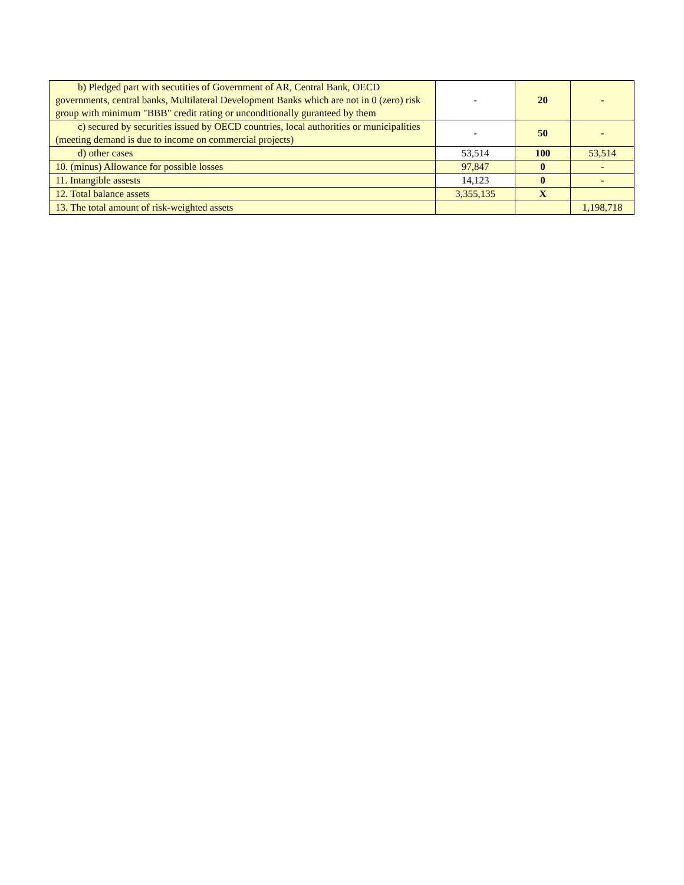| b) Pledged part with secutities of Government of AR, Central Bank, OECD governments, central banks, Multilateral Development Banks which are not in 0 (zero) risk group with minimum "BBB" credit rating or unconditionally guranteed by them | - | 20 | - |
| c) secured by securities issued by OECD countries, local authorities or municipalities (meeting demand is due to income on commercial projects) | - | 50 | - |
| d) other cases | 53,514 | 100 | 53,514 |
| 10. (minus) Allowance for possible losses | 97,847 | 0 | - |
| 11. Intangible assests | 14,123 | 0 | - |
| 12. Total balance assets | 3,355,135 | X | |
| 13. The total amount of risk-weighted assets | | | 1,198,718 |